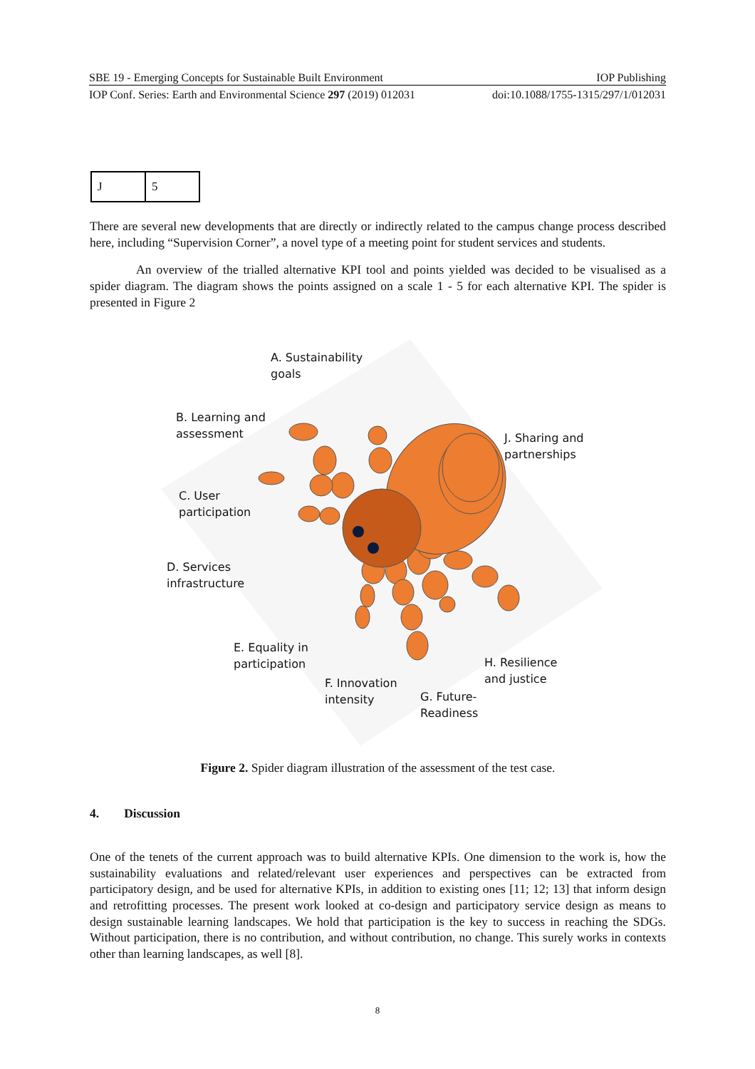SBE 19 - Emerging Concepts for Sustainable Built Environment IOP Publishing
IOP Conf. Series: Earth and Environmental Science 297 (2019) 012031 doi:10.1088/1755-1315/297/1/012031
| J | 5 |
There are several new developments that are directly or indirectly related to the campus change process described here, including “Supervision Corner”, a novel type of a meeting point for student services and students.
An overview of the trialled alternative KPI tool and points yielded was decided to be visualised as a spider diagram. The diagram shows the points assigned on a scale 1 - 5 for each alternative KPI. The spider is presented in Figure 2
A. Sustainability
goals
B. Learning and
assessment
J. Sharing and
partnerships
C. User
participation
D. Services
infrastructure
E. Equality in
participation
H. Resilience
and justice
F. Innovation
intensity
G. Future-
Readiness
Figure 2. Spider diagram illustration of the assessment of the test case.
4. Discussion
One of the tenets of the current approach was to build alternative KPIs. One dimension to the work is, how the sustainability evaluations and related/relevant user experiences and perspectives can be extracted from participatory design, and be used for alternative KPIs, in addition to existing ones [11; 12; 13] that inform design and retrofitting processes. The present work looked at co-design and participatory service design as means to design sustainable learning landscapes. We hold that participation is the key to success in reaching the SDGs. Without participation, there is no contribution, and without contribution, no change. This surely works in contexts other than learning landscapes, as well [8].
8